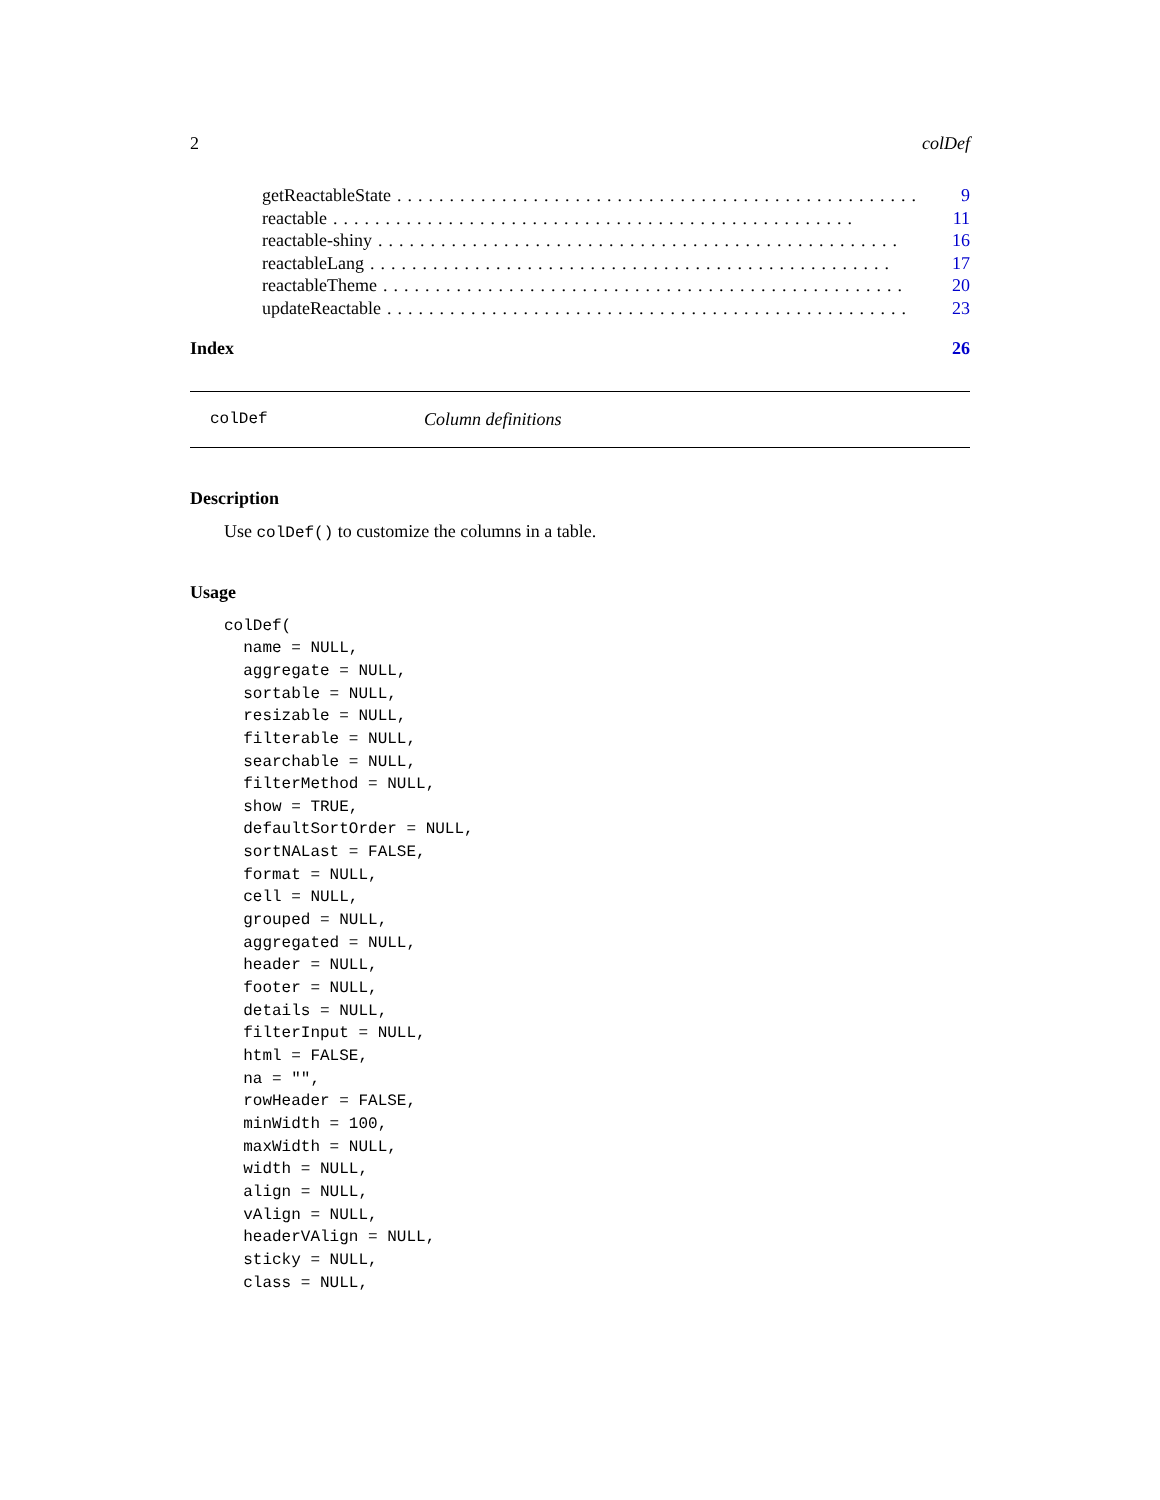2 colDef
getReactableState.................................................. 9
reactable.................................................. 11
reactable-shiny.................................................. 16
reactableLang.................................................. 17
reactableTheme.................................................. 20
updateReactable.................................................. 23
Index 26
colDef Column definitions
Description
Use colDef() to customize the columns in a table.
Usage
colDef(
  name = NULL,
  aggregate = NULL,
  sortable = NULL,
  resizable = NULL,
  filterable = NULL,
  searchable = NULL,
  filterMethod = NULL,
  show = TRUE,
  defaultSortOrder = NULL,
  sortNALast = FALSE,
  format = NULL,
  cell = NULL,
  grouped = NULL,
  aggregated = NULL,
  header = NULL,
  footer = NULL,
  details = NULL,
  filterInput = NULL,
  html = FALSE,
  na = "",
  rowHeader = FALSE,
  minWidth = 100,
  maxWidth = NULL,
  width = NULL,
  align = NULL,
  vAlign = NULL,
  headerVAlign = NULL,
  sticky = NULL,
  class = NULL,